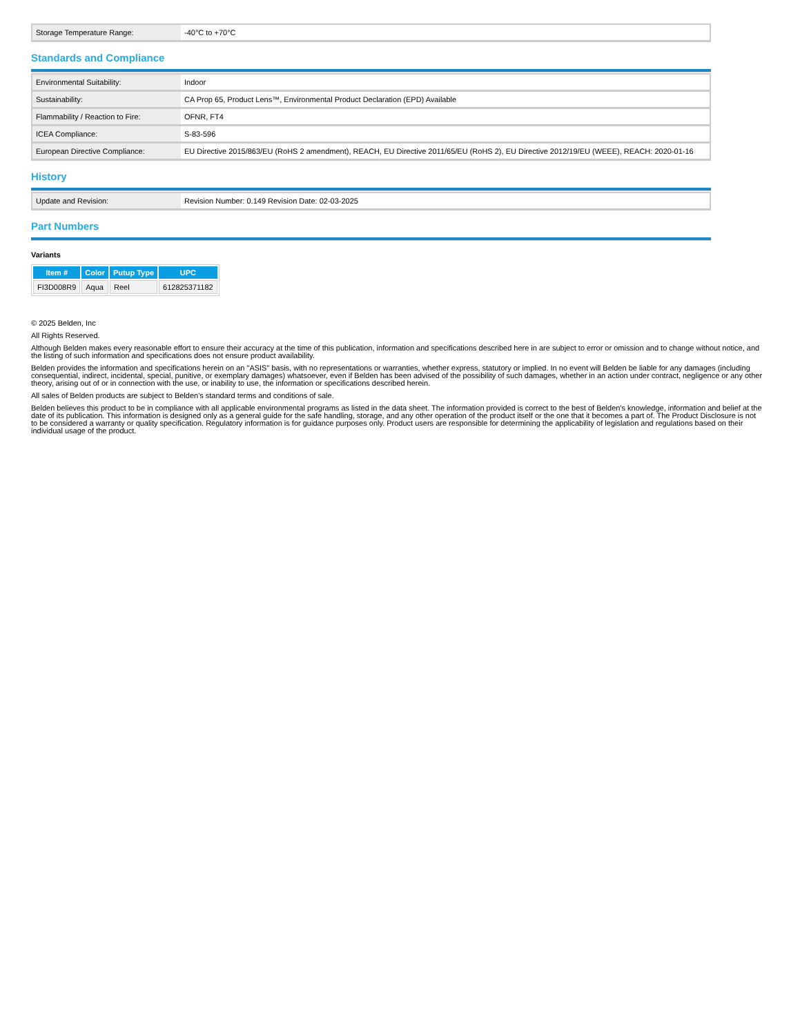| Storage Temperature Range: | -40°C to +70°C |
Standards and Compliance
| Environmental Suitability: | Indoor |
| Sustainability: | CA Prop 65, Product Lens™, Environmental Product Declaration (EPD) Available |
| Flammability / Reaction to Fire: | OFNR, FT4 |
| ICEA Compliance: | S-83-596 |
| European Directive Compliance: | EU Directive 2015/863/EU (RoHS 2 amendment), REACH, EU Directive 2011/65/EU (RoHS 2), EU Directive 2012/19/EU (WEEE), REACH: 2020-01-16 |
History
| Update and Revision: | Revision Number: 0.149 Revision Date: 02-03-2025 |
Part Numbers
Variants
| Item # | Color | Putup Type | UPC |
| --- | --- | --- | --- |
| FI3D008R9 | Aqua | Reel | 612825371182 |
© 2025 Belden, Inc
All Rights Reserved.
Although Belden makes every reasonable effort to ensure their accuracy at the time of this publication, information and specifications described here in are subject to error or omission and to change without notice, and the listing of such information and specifications does not ensure product availability.
Belden provides the information and specifications herein on an "ASIS" basis, with no representations or warranties, whether express, statutory or implied. In no event will Belden be liable for any damages (including consequential, indirect, incidental, special, punitive, or exemplary damages) whatsoever, even if Belden has been advised of the possibility of such damages, whether in an action under contract, negligence or any other theory, arising out of or in connection with the use, or inability to use, the information or specifications described herein.
All sales of Belden products are subject to Belden's standard terms and conditions of sale.
Belden believes this product to be in compliance with all applicable environmental programs as listed in the data sheet. The information provided is correct to the best of Belden's knowledge, information and belief at the date of its publication. This information is designed only as a general guide for the safe handling, storage, and any other operation of the product itself or the one that it becomes a part of. The Product Disclosure is not to be considered a warranty or quality specification. Regulatory information is for guidance purposes only. Product users are responsible for determining the applicability of legislation and regulations based on their individual usage of the product.